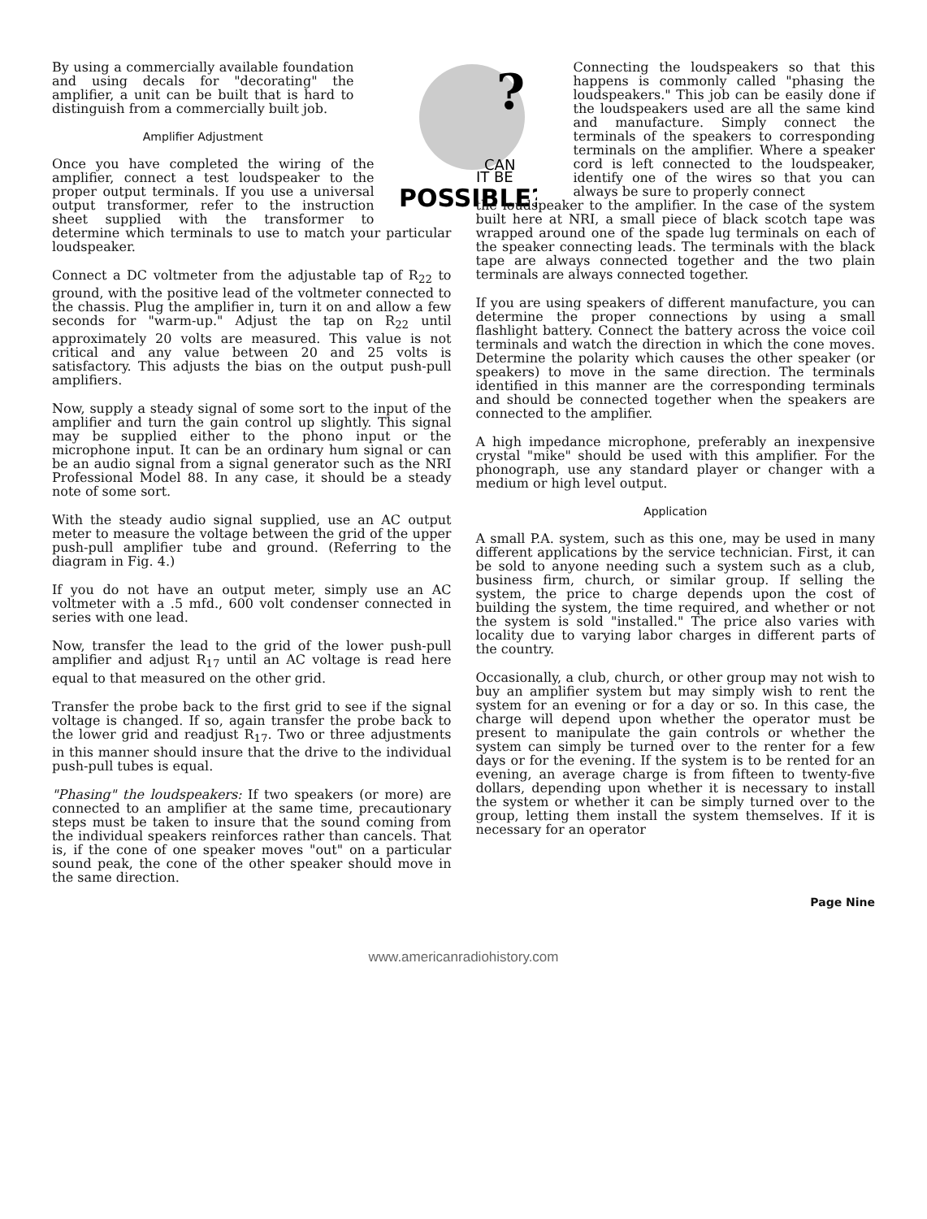?
CAN
IT BE
POSSIBLE?
By using a commercially available foundation and using decals for "decorating" the amplifier, a unit can be built that is hard to distinguish from a commercially built job.
Amplifier Adjustment
Once you have completed the wiring of the amplifier, connect a test loudspeaker to the proper output terminals. If you use a universal output transformer, refer to the instruction sheet supplied with the transformer to determine which terminals to use to match your particular loudspeaker.
Connect a DC voltmeter from the adjustable tap of R<sub>22</sub> to ground, with the positive lead of the voltmeter connected to the chassis. Plug the amplifier in, turn it on and allow a few seconds for "warm-up." Adjust the tap on R<sub>22</sub> until approximately 20 volts are measured. This value is not critical and any value between 20 and 25 volts is satisfactory. This adjusts the bias on the output push-pull amplifiers.
Now, supply a steady signal of some sort to the input of the amplifier and turn the gain control up slightly. This signal may be supplied either to the phono input or the microphone input. It can be an ordinary hum signal or can be an audio signal from a signal generator such as the NRI Professional Model 88. In any case, it should be a steady note of some sort.
With the steady audio signal supplied, use an AC output meter to measure the voltage between the grid of the upper push-pull amplifier tube and ground. (Referring to the diagram in Fig. 4.)
If you do not have an output meter, simply use an AC voltmeter with a .5 mfd., 600 volt condenser connected in series with one lead.
Now, transfer the lead to the grid of the lower push-pull amplifier and adjust R<sub>17</sub> until an AC voltage is read here equal to that measured on the other grid.
Transfer the probe back to the first grid to see if the signal voltage is changed. If so, again transfer the probe back to the lower grid and readjust R<sub>17</sub>. Two or three adjustments in this manner should insure that the drive to the individual push-pull tubes is equal.
"Phasing" the loudspeakers: If two speakers (or more) are connected to an amplifier at the same time, precautionary steps must be taken to insure that the sound coming from the individual speakers reinforces rather than cancels. That is, if the cone of one speaker moves "out" on a particular sound peak, the cone of the other speaker should move in the same direction.
Connecting the loudspeakers so that this happens is commonly called "phasing the loudspeakers." This job can be easily done if the loudspeakers used are all the same kind and manufacture. Simply connect the terminals of the speakers to corresponding terminals on the amplifier. Where a speaker cord is left connected to the loudspeaker, identify one of the wires so that you can always be sure to properly connect
the loudspeaker to the amplifier. In the case of the system built here at NRI, a small piece of black scotch tape was wrapped around one of the spade lug terminals on each of the speaker connecting leads. The terminals with the black tape are always connected together and the two plain terminals are always connected together.
If you are using speakers of different manufacture, you can determine the proper connections by using a small flashlight battery. Connect the battery across the voice coil terminals and watch the direction in which the cone moves. Determine the polarity which causes the other speaker (or speakers) to move in the same direction. The terminals identified in this manner are the corresponding terminals and should be connected together when the speakers are connected to the amplifier.
A high impedance microphone, preferably an inexpensive crystal "mike" should be used with this amplifier. For the phonograph, use any standard player or changer with a medium or high level output.
Application
A small P.A. system, such as this one, may be used in many different applications by the service technician. First, it can be sold to anyone needing such a system such as a club, business firm, church, or similar group. If selling the system, the price to charge depends upon the cost of building the system, the time required, and whether or not the system is sold "installed." The price also varies with locality due to varying labor charges in different parts of the country.
Occasionally, a club, church, or other group may not wish to buy an amplifier system but may simply wish to rent the system for an evening or for a day or so. In this case, the charge will depend upon whether the operator must be present to manipulate the gain controls or whether the system can simply be turned over to the renter for a few days or for the evening. If the system is to be rented for an evening, an average charge is from fifteen to twenty-five dollars, depending upon whether it is necessary to install the system or whether it can be simply turned over to the group, letting them install the system themselves. If it is necessary for an operator
Page Nine
www.americanradiohistory.com